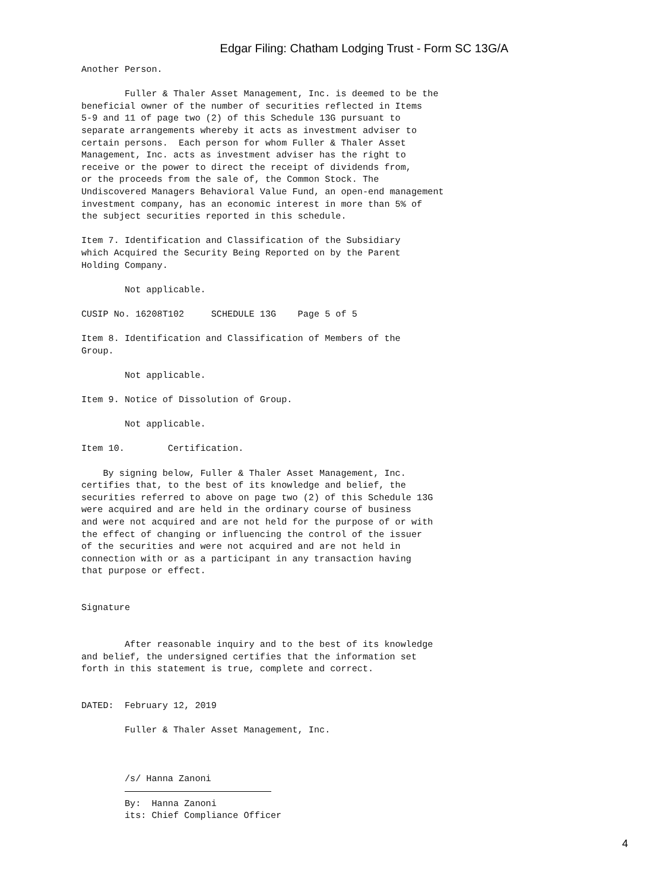Edgar Filing: Chatham Lodging Trust - Form SC 13G/A
Another Person.

        Fuller & Thaler Asset Management, Inc. is deemed to be the
beneficial owner of the number of securities reflected in Items
5-9 and 11 of page two (2) of this Schedule 13G pursuant to
separate arrangements whereby it acts as investment adviser to
certain persons.  Each person for whom Fuller & Thaler Asset
Management, Inc. acts as investment adviser has the right to
receive or the power to direct the receipt of dividends from,
or the proceeds from the sale of, the Common Stock. The
Undiscovered Managers Behavioral Value Fund, an open-end management
investment company, has an economic interest in more than 5% of
the subject securities reported in this schedule.

Item 7. Identification and Classification of the Subsidiary
which Acquired the Security Being Reported on by the Parent
Holding Company.

        Not applicable.

CUSIP No. 16208T102     SCHEDULE 13G    Page 5 of 5

Item 8. Identification and Classification of Members of the
Group.

        Not applicable.

Item 9. Notice of Dissolution of Group.

        Not applicable.

Item 10.        Certification.

    By signing below, Fuller & Thaler Asset Management, Inc.
certifies that, to the best of its knowledge and belief, the
securities referred to above on page two (2) of this Schedule 13G
were acquired and are held in the ordinary course of business
and were not acquired and are not held for the purpose of or with
the effect of changing or influencing the control of the issuer
of the securities and were not acquired and are not held in
connection with or as a participant in any transaction having
that purpose or effect.


Signature


        After reasonable inquiry and to the best of its knowledge
and belief, the undersigned certifies that the information set
forth in this statement is true, complete and correct.


DATED:  February 12, 2019

        Fuller & Thaler Asset Management, Inc.



        /s/ Hanna Zanoni
        
        By:  Hanna Zanoni
        its: Chief Compliance Officer
4